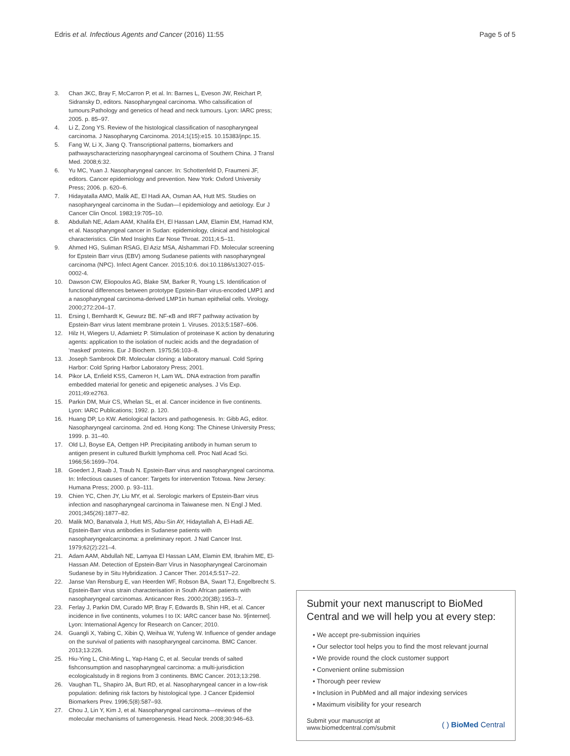Edris et al. Infectious Agents and Cancer (2016) 11:55 Page 5 of 5
3. Chan JKC, Bray F, McCarron P, et al. In: Barnes L, Eveson JW, Reichart P, Sidransky D, editors. Nasopharyngeal carcinoma. Who calssification of tumours:Pathology and genetics of head and neck tumours. Lyon: IARC press; 2005. p. 85–97.
4. Li Z, Zong YS. Review of the histological classification of nasopharyngeal carcinoma. J Nasopharyng Carcinoma. 2014;1(15):e15. 10.15383/jnpc.15.
5. Fang W, Li X, Jiang Q. Transcriptional patterns, biomarkers and pathwayscharacterizing nasopharyngeal carcinoma of Southern China. J Transl Med. 2008;6:32.
6. Yu MC, Yuan J. Nasopharyngeal cancer. In: Schottenfeld D, Fraumeni JF, editors. Cancer epidemiology and prevention. New York: Oxford University Press; 2006. p. 620–6.
7. Hidayatalla AMO, Malik AE, El Hadi AA, Osman AA, Hutt MS. Studies on nasopharyngeal carcinoma in the Sudan—I epidemiology and aetiology. Eur J Cancer Clin Oncol. 1983;19:705–10.
8. Abdullah NE, Adam AAM, Khalifa EH, El Hassan LAM, Elamin EM, Hamad KM, et al. Nasopharyngeal cancer in Sudan: epidemiology, clinical and histological characteristics. Clin Med Insights Ear Nose Throat. 2011;4:5–11.
9. Ahmed HG, Suliman RSAG, El Aziz MSA, Alshammari FD. Molecular screening for Epstein Barr virus (EBV) among Sudanese patients with nasopharyngeal carcinoma (NPC). Infect Agent Cancer. 2015;10:6. doi:10.1186/s13027-015-0002-4.
10. Dawson CW, Eliopoulos AG, Blake SM, Barker R, Young LS. Identification of functional differences between prototype Epstein-Barr virus-encoded LMP1 and a nasopharyngeal carcinoma-derived LMP1in human epithelial cells. Virology. 2000;272:204–17.
11. Ersing I, Bernhardt K, Gewurz BE. NF-κB and IRF7 pathway activation by Epstein-Barr virus latent membrane protein 1. Viruses. 2013;5:1587–606.
12. Hilz H, Wiegers U, Adamietz P. Stimulation of proteinase K action by denaturing agents: application to the isolation of nucleic acids and the degradation of 'masked' proteins. Eur J Biochem. 1975;56:103–8.
13. Joseph Sambrook DR. Molecular cloning: a laboratory manual. Cold Spring Harbor: Cold Spring Harbor Laboratory Press; 2001.
14. Pikor LA, Enfield KSS, Cameron H, Lam WL. DNA extraction from paraffin embedded material for genetic and epigenetic analyses. J Vis Exp. 2011;49:e2763.
15. Parkin DM, Muir CS, Whelan SL, et al. Cancer incidence in five continents. Lyon: IARC Publications; 1992. p. 120.
16. Huang DP, Lo KW. Aetiological factors and pathogenesis. In: Gibb AG, editor. Nasopharyngeal carcinoma. 2nd ed. Hong Kong: The Chinese University Press; 1999. p. 31–40.
17. Old LJ, Boyse EA, Oettgen HP. Precipitating antibody in human serum to antigen present in cultured Burkitt lymphoma cell. Proc Natl Acad Sci. 1966;56:1699–704.
18. Goedert J, Raab J, Traub N. Epstein-Barr virus and nasopharyngeal carcinoma. In: Infectious causes of cancer: Targets for intervention Totowa. New Jersey: Humana Press; 2000. p. 93–111.
19. Chien YC, Chen JY, Liu MY, et al. Serologic markers of Epstein-Barr virus infection and nasopharyngeal carcinoma in Taiwanese men. N Engl J Med. 2001;345(26):1877–82.
20. Malik MO, Banatvala J, Hutt MS, Abu-Sin AY, Hidaytallah A, El-Hadi AE. Epstein-Barr virus antibodies in Sudanese patients with nasopharyngealcarcinoma: a preliminary report. J Natl Cancer Inst. 1979;62(2):221–4.
21. Adam AAM, Abdullah NE, Lamyaa El Hassan LAM, Elamin EM, Ibrahim ME, El-Hassan AM. Detection of Epstein-Barr Virus in Nasopharyngeal Carcinomain Sudanese by in Situ Hybridization. J Cancer Ther. 2014;5:517–22.
22. Janse Van Rensburg E, van Heerden WF, Robson BA, Swart TJ, Engelbrecht S. Epstein-Barr virus strain characterisation in South African patients with nasopharyngeal carcinomas. Anticancer Res. 2000;20(3B):1953–7.
23. Ferlay J, Parkin DM, Curado MP, Bray F, Edwards B, Shin HR, et al. Cancer incidence in five continents, volumes I to IX: IARC cancer base No. 9[internet]. Lyon: International Agency for Research on Cancer; 2010.
24. Guangli X, Yabing C, Xibin Q, Weihua W, Yufeng W. Influence of gender andage on the survival of patients with nasopharyngeal carcinoma. BMC Cancer. 2013;13:226.
25. Hiu-Ying L, Chit-Ming L, Yap-Hang C, et al. Secular trends of salted fishconsumption and nasopharyngeal carcinoma: a multi-jurisdiction ecologicalstudy in 8 regions from 3 continents. BMC Cancer. 2013;13:298.
26. Vaughan TL, Shapiro JA, Burt RD, et al. Nasopharyngeal cancer in a low-risk population: defining risk factors by histological type. J Cancer Epidemiol Biomarkers Prev. 1996;5(8):587–93.
27. Chou J, Lin Y, Kim J, et al. Nasopharyngeal carcinoma—reviews of the molecular mechanisms of tumerogenesis. Head Neck. 2008;30:946–63.
Submit your next manuscript to BioMed Central and we will help you at every step:
• We accept pre-submission inquiries
• Our selector tool helps you to find the most relevant journal
• We provide round the clock customer support
• Convenient online submission
• Thorough peer review
• Inclusion in PubMed and all major indexing services
• Maximum visibility for your research
Submit your manuscript at
www.biomedcentral.com/submit ( ) BioMed Central